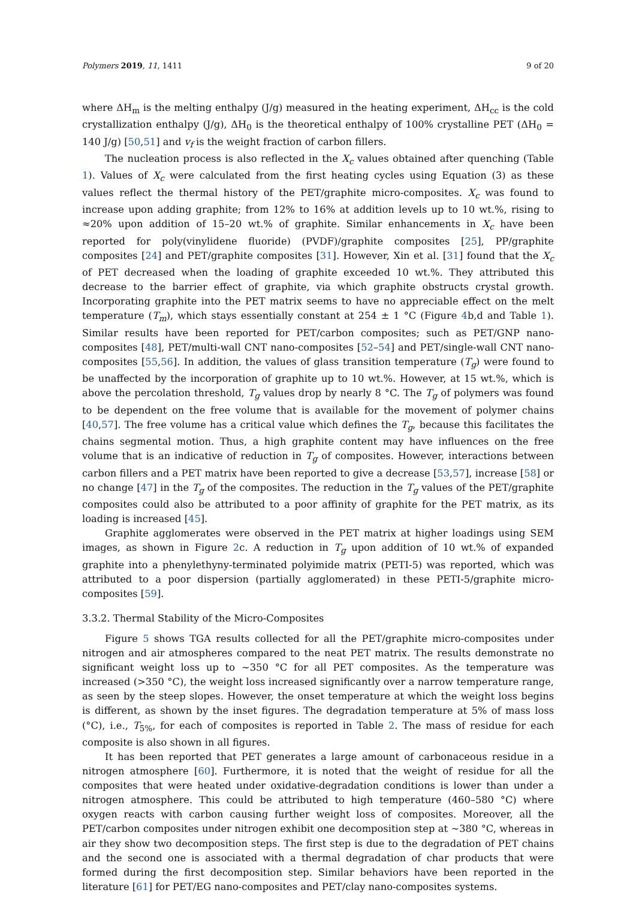Polymers 2019, 11, 1411 9 of 20
where ΔH<sub>m</sub> is the melting enthalpy (J/g) measured in the heating experiment, ΔH<sub>cc</sub> is the cold crystallization enthalpy (J/g), ΔH<sub>0</sub> is the theoretical enthalpy of 100% crystalline PET (ΔH<sub>0</sub> = 140 J/g) [50,51] and v<sub>f</sub> is the weight fraction of carbon fillers.
The nucleation process is also reflected in the X<sub>c</sub> values obtained after quenching (Table 1). Values of X<sub>c</sub> were calculated from the first heating cycles using Equation (3) as these values reflect the thermal history of the PET/graphite micro-composites. X<sub>c</sub> was found to increase upon adding graphite; from 12% to 16% at addition levels up to 10 wt.%, rising to ≈20% upon addition of 15–20 wt.% of graphite. Similar enhancements in X<sub>c</sub> have been reported for poly(vinylidene fluoride) (PVDF)/graphite composites [25], PP/graphite composites [24] and PET/graphite composites [31]. However, Xin et al. [31] found that the X<sub>c</sub> of PET decreased when the loading of graphite exceeded 10 wt.%. They attributed this decrease to the barrier effect of graphite, via which graphite obstructs crystal growth. Incorporating graphite into the PET matrix seems to have no appreciable effect on the melt temperature (T<sub>m</sub>), which stays essentially constant at 254 ± 1 °C (Figure 4b,d and Table 1). Similar results have been reported for PET/carbon composites; such as PET/GNP nano-composites [48], PET/multi-wall CNT nano-composites [52–54] and PET/single-wall CNT nano-composites [55,56]. In addition, the values of glass transition temperature (T<sub>g</sub>) were found to be unaffected by the incorporation of graphite up to 10 wt.%. However, at 15 wt.%, which is above the percolation threshold, T<sub>g</sub> values drop by nearly 8 °C. The T<sub>g</sub> of polymers was found to be dependent on the free volume that is available for the movement of polymer chains [40,57]. The free volume has a critical value which defines the T<sub>g</sub>, because this facilitates the chains segmental motion. Thus, a high graphite content may have influences on the free volume that is an indicative of reduction in T<sub>g</sub> of composites. However, interactions between carbon fillers and a PET matrix have been reported to give a decrease [53,57], increase [58] or no change [47] in the T<sub>g</sub> of the composites. The reduction in the T<sub>g</sub> values of the PET/graphite composites could also be attributed to a poor affinity of graphite for the PET matrix, as its loading is increased [45].
Graphite agglomerates were observed in the PET matrix at higher loadings using SEM images, as shown in Figure 2c. A reduction in T<sub>g</sub> upon addition of 10 wt.% of expanded graphite into a phenylethyny-terminated polyimide matrix (PETI-5) was reported, which was attributed to a poor dispersion (partially agglomerated) in these PETI-5/graphite micro-composites [59].
3.3.2. Thermal Stability of the Micro-Composites
Figure 5 shows TGA results collected for all the PET/graphite micro-composites under nitrogen and air atmospheres compared to the neat PET matrix. The results demonstrate no significant weight loss up to ∼350 °C for all PET composites. As the temperature was increased (>350 °C), the weight loss increased significantly over a narrow temperature range, as seen by the steep slopes. However, the onset temperature at which the weight loss begins is different, as shown by the inset figures. The degradation temperature at 5% of mass loss (°C), i.e., T<sub>5%</sub>, for each of composites is reported in Table 2. The mass of residue for each composite is also shown in all figures.
It has been reported that PET generates a large amount of carbonaceous residue in a nitrogen atmosphere [60]. Furthermore, it is noted that the weight of residue for all the composites that were heated under oxidative-degradation conditions is lower than under a nitrogen atmosphere. This could be attributed to high temperature (460–580 °C) where oxygen reacts with carbon causing further weight loss of composites. Moreover, all the PET/carbon composites under nitrogen exhibit one decomposition step at ∼380 °C, whereas in air they show two decomposition steps. The first step is due to the degradation of PET chains and the second one is associated with a thermal degradation of char products that were formed during the first decomposition step. Similar behaviors have been reported in the literature [61] for PET/EG nano-composites and PET/clay nano-composites systems.